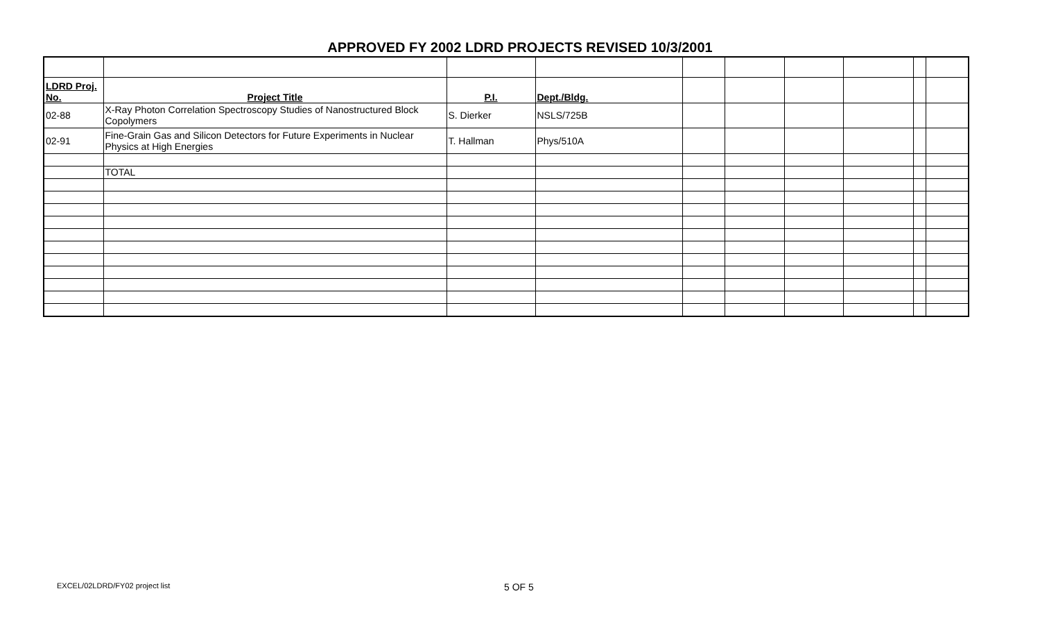APPROVED FY 2002 LDRD PROJECTS REVISED 10/3/2001
| LDRD Proj. No. | Project Title | P.I. | Dept./Bldg. | | | | | | |
| 02-88 | X-Ray Photon Correlation Spectroscopy Studies of Nanostructured Block Copolymers | S. Dierker | NSLS/725B | | | | | | |
| 02-91 | Fine-Grain Gas and Silicon Detectors for Future Experiments in Nuclear Physics at High Energies | T. Hallman | Phys/510A | | | | | | |
| | TOTAL | | | | | | | | |
EXCEL/02LDRD/FY02 project list 5 OF 5